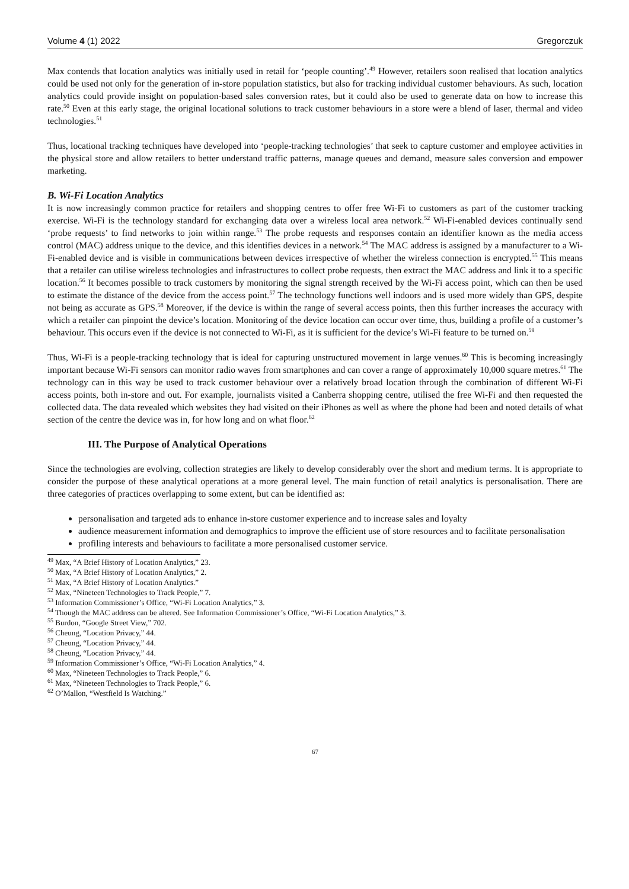Volume 4 (1) 2022 Gregorczuk
Max contends that location analytics was initially used in retail for ‘people counting’.<sup>49</sup> However, retailers soon realised that location analytics could be used not only for the generation of in-store population statistics, but also for tracking individual customer behaviours. As such, location analytics could provide insight on population-based sales conversion rates, but it could also be used to generate data on how to increase this rate.<sup>50</sup> Even at this early stage, the original locational solutions to track customer behaviours in a store were a blend of laser, thermal and video technologies.<sup>51</sup>
Thus, locational tracking techniques have developed into ‘people-tracking technologies’ that seek to capture customer and employee activities in the physical store and allow retailers to better understand traffic patterns, manage queues and demand, measure sales conversion and empower marketing.
B. Wi-Fi Location Analytics
It is now increasingly common practice for retailers and shopping centres to offer free Wi-Fi to customers as part of the customer tracking exercise. Wi-Fi is the technology standard for exchanging data over a wireless local area network.<sup>52</sup> Wi-Fi-enabled devices continually send ‘probe requests’ to find networks to join within range.<sup>53</sup> The probe requests and responses contain an identifier known as the media access control (MAC) address unique to the device, and this identifies devices in a network.<sup>54</sup> The MAC address is assigned by a manufacturer to a Wi-Fi-enabled device and is visible in communications between devices irrespective of whether the wireless connection is encrypted.<sup>55</sup> This means that a retailer can utilise wireless technologies and infrastructures to collect probe requests, then extract the MAC address and link it to a specific location.<sup>56</sup> It becomes possible to track customers by monitoring the signal strength received by the Wi-Fi access point, which can then be used to estimate the distance of the device from the access point.<sup>57</sup> The technology functions well indoors and is used more widely than GPS, despite not being as accurate as GPS.<sup>58</sup> Moreover, if the device is within the range of several access points, then this further increases the accuracy with which a retailer can pinpoint the device’s location. Monitoring of the device location can occur over time, thus, building a profile of a customer’s behaviour. This occurs even if the device is not connected to Wi-Fi, as it is sufficient for the device’s Wi-Fi feature to be turned on.<sup>59</sup>
Thus, Wi-Fi is a people-tracking technology that is ideal for capturing unstructured movement in large venues.<sup>60</sup> This is becoming increasingly important because Wi-Fi sensors can monitor radio waves from smartphones and can cover a range of approximately 10,000 square metres.<sup>61</sup> The technology can in this way be used to track customer behaviour over a relatively broad location through the combination of different Wi-Fi access points, both in-store and out. For example, journalists visited a Canberra shopping centre, utilised the free Wi-Fi and then requested the collected data. The data revealed which websites they had visited on their iPhones as well as where the phone had been and noted details of what section of the centre the device was in, for how long and on what floor.<sup>62</sup>
III. The Purpose of Analytical Operations
Since the technologies are evolving, collection strategies are likely to develop considerably over the short and medium terms. It is appropriate to consider the purpose of these analytical operations at a more general level. The main function of retail analytics is personalisation. There are three categories of practices overlapping to some extent, but can be identified as:
personalisation and targeted ads to enhance in-store customer experience and to increase sales and loyalty
audience measurement information and demographics to improve the efficient use of store resources and to facilitate personalisation
profiling interests and behaviours to facilitate a more personalised customer service.
<sup>49</sup> Max, “A Brief History of Location Analytics,” 23.
<sup>50</sup> Max, “A Brief History of Location Analytics,” 2.
<sup>51</sup> Max, “A Brief History of Location Analytics.”
<sup>52</sup> Max, “Nineteen Technologies to Track People,” 7.
<sup>53</sup> Information Commissioner’s Office, “Wi-Fi Location Analytics,” 3.
<sup>54</sup> Though the MAC address can be altered. See Information Commissioner’s Office, “Wi-Fi Location Analytics,” 3.
<sup>55</sup> Burdon, “Google Street View,” 702.
<sup>56</sup> Cheung, “Location Privacy,” 44.
<sup>57</sup> Cheung, “Location Privacy,” 44.
<sup>58</sup> Cheung, “Location Privacy,” 44.
<sup>59</sup> Information Commissioner’s Office, “Wi-Fi Location Analytics,” 4.
<sup>60</sup> Max, “Nineteen Technologies to Track People,” 6.
<sup>61</sup> Max, “Nineteen Technologies to Track People,” 6.
<sup>62</sup> O’Mallon, “Westfield Is Watching.”
67